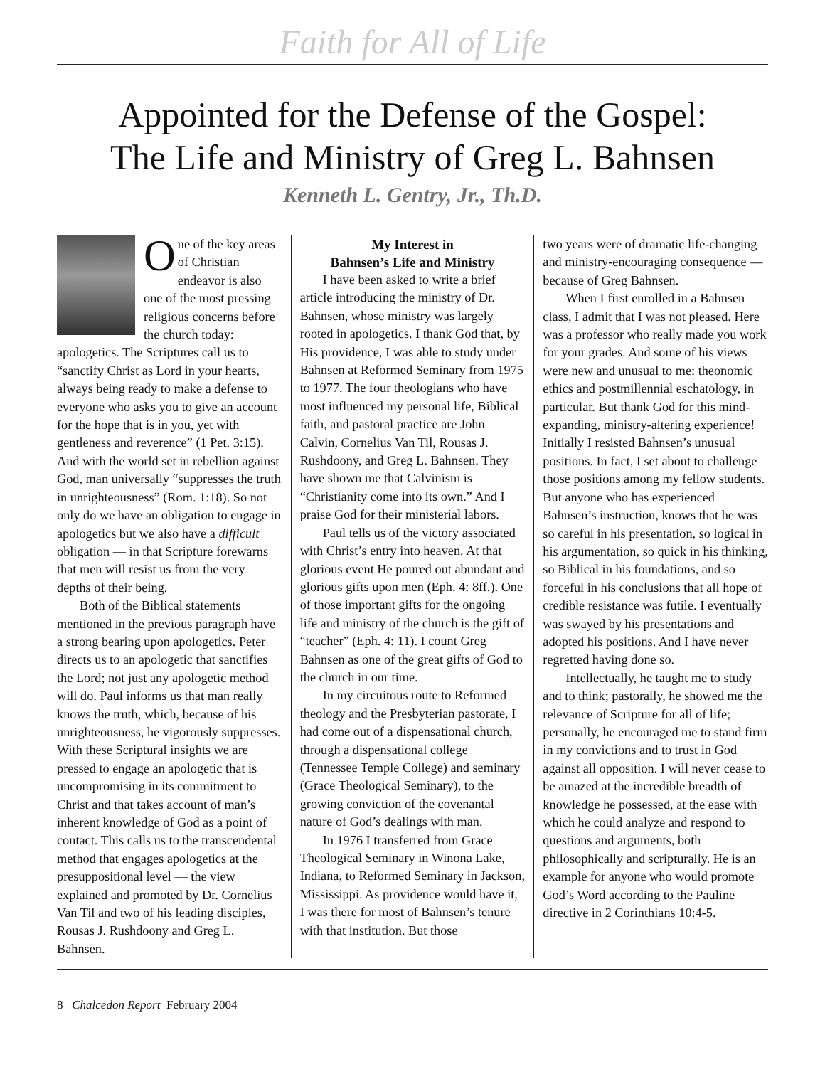Faith for All of Life
Appointed for the Defense of the Gospel:
The Life and Ministry of Greg L. Bahnsen
Kenneth L. Gentry, Jr., Th.D.
One of the key areas of Christian endeavor is also one of the most pressing religious concerns before the church today: apologetics. The Scriptures call us to “sanctify Christ as Lord in your hearts, always being ready to make a defense to everyone who asks you to give an account for the hope that is in you, yet with gentleness and reverence” (1 Pet. 3:15). And with the world set in rebellion against God, man universally “suppresses the truth in unrighteousness” (Rom. 1:18). So not only do we have an obligation to engage in apologetics but we also have a difficult obligation — in that Scripture forewarns that men will resist us from the very depths of their being.
Both of the Biblical statements mentioned in the previous paragraph have a strong bearing upon apologetics. Peter directs us to an apologetic that sanctifies the Lord; not just any apologetic method will do. Paul informs us that man really knows the truth, which, because of his unrighteousness, he vigorously suppresses. With these Scriptural insights we are pressed to engage an apologetic that is uncompromising in its commitment to Christ and that takes account of man’s inherent knowledge of God as a point of contact. This calls us to the transcendental method that engages apologetics at the presuppositional level — the view explained and promoted by Dr. Cornelius Van Til and two of his leading disciples, Rousas J. Rushdoony and Greg L. Bahnsen.
My Interest in
Bahnsen’s Life and Ministry
I have been asked to write a brief article introducing the ministry of Dr. Bahnsen, whose ministry was largely rooted in apologetics. I thank God that, by His providence, I was able to study under Bahnsen at Reformed Seminary from 1975 to 1977. The four theologians who have most influenced my personal life, Biblical faith, and pastoral practice are John Calvin, Cornelius Van Til, Rousas J. Rushdoony, and Greg L. Bahnsen. They have shown me that Calvinism is “Christianity come into its own.” And I praise God for their ministerial labors.
Paul tells us of the victory associated with Christ’s entry into heaven. At that glorious event He poured out abundant and glorious gifts upon men (Eph. 4: 8ff.). One of those important gifts for the ongoing life and ministry of the church is the gift of “teacher” (Eph. 4: 11). I count Greg Bahnsen as one of the great gifts of God to the church in our time.
In my circuitous route to Reformed theology and the Presbyterian pastorate, I had come out of a dispensational church, through a dispensational college (Tennessee Temple College) and seminary (Grace Theological Seminary), to the growing conviction of the covenantal nature of God’s dealings with man.
In 1976 I transferred from Grace Theological Seminary in Winona Lake, Indiana, to Reformed Seminary in Jackson, Mississippi. As providence would have it, I was there for most of Bahnsen’s tenure with that institution. But those
two years were of dramatic life-changing and ministry-encouraging consequence — because of Greg Bahnsen.
When I first enrolled in a Bahnsen class, I admit that I was not pleased. Here was a professor who really made you work for your grades. And some of his views were new and unusual to me: theonomic ethics and postmillennial eschatology, in particular. But thank God for this mind-expanding, ministry-altering experience! Initially I resisted Bahnsen’s unusual positions. In fact, I set about to challenge those positions among my fellow students. But anyone who has experienced Bahnsen’s instruction, knows that he was so careful in his presentation, so logical in his argumentation, so quick in his thinking, so Biblical in his foundations, and so forceful in his conclusions that all hope of credible resistance was futile. I eventually was swayed by his presentations and adopted his positions. And I have never regretted having done so.
Intellectually, he taught me to study and to think; pastorally, he showed me the relevance of Scripture for all of life; personally, he encouraged me to stand firm in my convictions and to trust in God against all opposition. I will never cease to be amazed at the incredible breadth of knowledge he possessed, at the ease with which he could analyze and respond to questions and arguments, both philosophically and scripturally. He is an example for anyone who would promote God’s Word according to the Pauline directive in 2 Corinthians 10:4-5.
8 Chalcedon Report February 2004